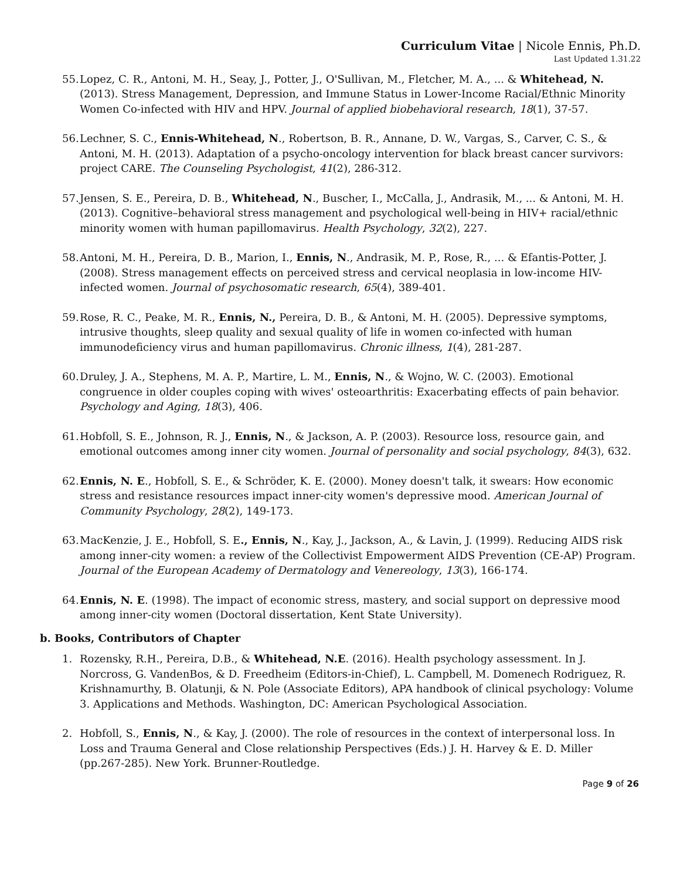Curriculum Vitae | Nicole Ennis, Ph.D.
Last Updated 1.31.22
55. Lopez, C. R., Antoni, M. H., Seay, J., Potter, J., O'Sullivan, M., Fletcher, M. A., ... & Whitehead, N. (2013). Stress Management, Depression, and Immune Status in Lower-Income Racial/Ethnic Minority Women Co-infected with HIV and HPV. Journal of applied biobehavioral research, 18(1), 37-57.
56. Lechner, S. C., Ennis-Whitehead, N., Robertson, B. R., Annane, D. W., Vargas, S., Carver, C. S., & Antoni, M. H. (2013). Adaptation of a psycho-oncology intervention for black breast cancer survivors: project CARE. The Counseling Psychologist, 41(2), 286-312.
57. Jensen, S. E., Pereira, D. B., Whitehead, N., Buscher, I., McCalla, J., Andrasik, M., ... & Antoni, M. H. (2013). Cognitive–behavioral stress management and psychological well-being in HIV+ racial/ethnic minority women with human papillomavirus. Health Psychology, 32(2), 227.
58. Antoni, M. H., Pereira, D. B., Marion, I., Ennis, N., Andrasik, M. P., Rose, R., ... & Efantis-Potter, J. (2008). Stress management effects on perceived stress and cervical neoplasia in low-income HIV-infected women. Journal of psychosomatic research, 65(4), 389-401.
59. Rose, R. C., Peake, M. R., Ennis, N., Pereira, D. B., & Antoni, M. H. (2005). Depressive symptoms, intrusive thoughts, sleep quality and sexual quality of life in women co-infected with human immunodeficiency virus and human papillomavirus. Chronic illness, 1(4), 281-287.
60. Druley, J. A., Stephens, M. A. P., Martire, L. M., Ennis, N., & Wojno, W. C. (2003). Emotional congruence in older couples coping with wives' osteoarthritis: Exacerbating effects of pain behavior. Psychology and Aging, 18(3), 406.
61. Hobfoll, S. E., Johnson, R. J., Ennis, N., & Jackson, A. P. (2003). Resource loss, resource gain, and emotional outcomes among inner city women. Journal of personality and social psychology, 84(3), 632.
62. Ennis, N. E., Hobfoll, S. E., & Schröder, K. E. (2000). Money doesn't talk, it swears: How economic stress and resistance resources impact inner-city women's depressive mood. American Journal of Community Psychology, 28(2), 149-173.
63. MacKenzie, J. E., Hobfoll, S. E., Ennis, N., Kay, J., Jackson, A., & Lavin, J. (1999). Reducing AIDS risk among inner-city women: a review of the Collectivist Empowerment AIDS Prevention (CE-AP) Program. Journal of the European Academy of Dermatology and Venereology, 13(3), 166-174.
64. Ennis, N. E. (1998). The impact of economic stress, mastery, and social support on depressive mood among inner-city women (Doctoral dissertation, Kent State University).
b. Books, Contributors of Chapter
1. Rozensky, R.H., Pereira, D.B., & Whitehead, N.E. (2016). Health psychology assessment. In J. Norcross, G. VandenBos, & D. Freedheim (Editors-in-Chief), L. Campbell, M. Domenech Rodriguez, R. Krishnamurthy, B. Olatunji, & N. Pole (Associate Editors), APA handbook of clinical psychology: Volume 3. Applications and Methods. Washington, DC: American Psychological Association.
2. Hobfoll, S., Ennis, N., & Kay, J. (2000). The role of resources in the context of interpersonal loss. In Loss and Trauma General and Close relationship Perspectives (Eds.) J. H. Harvey & E. D. Miller (pp.267-285). New York. Brunner-Routledge.
Page 9 of 26